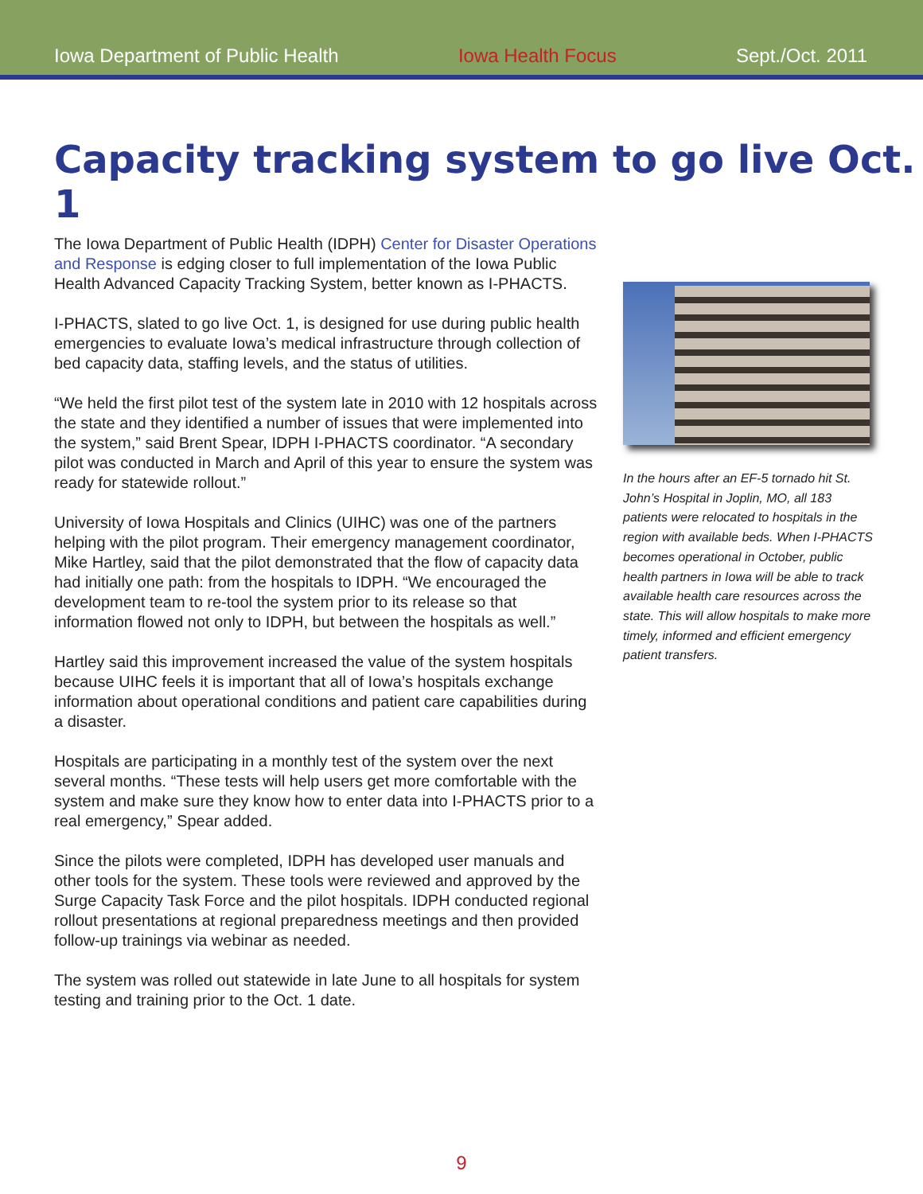Iowa Department of Public Health Iowa Health Focus Sept./Oct. 2011
Capacity tracking system to go live Oct. 1
The Iowa Department of Public Health (IDPH) Center for Disaster Operations and Response is edging closer to full implementation of the Iowa Public Health Advanced Capacity Tracking System, better known as I-PHACTS.
I-PHACTS, slated to go live Oct. 1, is designed for use during public health emergencies to evaluate Iowa’s medical infrastructure through collection of bed capacity data, staffing levels, and the status of utilities.
“We held the first pilot test of the system late in 2010 with 12 hospitals across the state and they identified a number of issues that were implemented into the system,” said Brent Spear, IDPH I-PHACTS coordinator. “A secondary pilot was conducted in March and April of this year to ensure the system was ready for statewide rollout.”
University of Iowa Hospitals and Clinics (UIHC) was one of the partners helping with the pilot program. Their emergency management coordinator, Mike Hartley, said that the pilot demonstrated that the flow of capacity data had initially one path: from the hospitals to IDPH. “We encouraged the development team to re-tool the system prior to its release so that information flowed not only to IDPH, but between the hospitals as well.”
Hartley said this improvement increased the value of the system hospitals because UIHC feels it is important that all of Iowa’s hospitals exchange information about operational conditions and patient care capabilities during a disaster.
Hospitals are participating in a monthly test of the system over the next several months. “These tests will help users get more comfortable with the system and make sure they know how to enter data into I-PHACTS prior to a real emergency,” Spear added.
Since the pilots were completed, IDPH has developed user manuals and other tools for the system. These tools were reviewed and approved by the Surge Capacity Task Force and the pilot hospitals. IDPH conducted regional rollout presentations at regional preparedness meetings and then provided follow-up trainings via webinar as needed.
The system was rolled out statewide in late June to all hospitals for system testing and training prior to the Oct. 1 date.
In the hours after an EF-5 tornado hit St. John’s Hospital in Joplin, MO, all 183 patients were relocated to hospitals in the region with available beds. When I-PHACTS becomes operational in October, public health partners in Iowa will be able to track available health care resources across the state. This will allow hospitals to make more timely, informed and efficient emergency patient transfers.
9